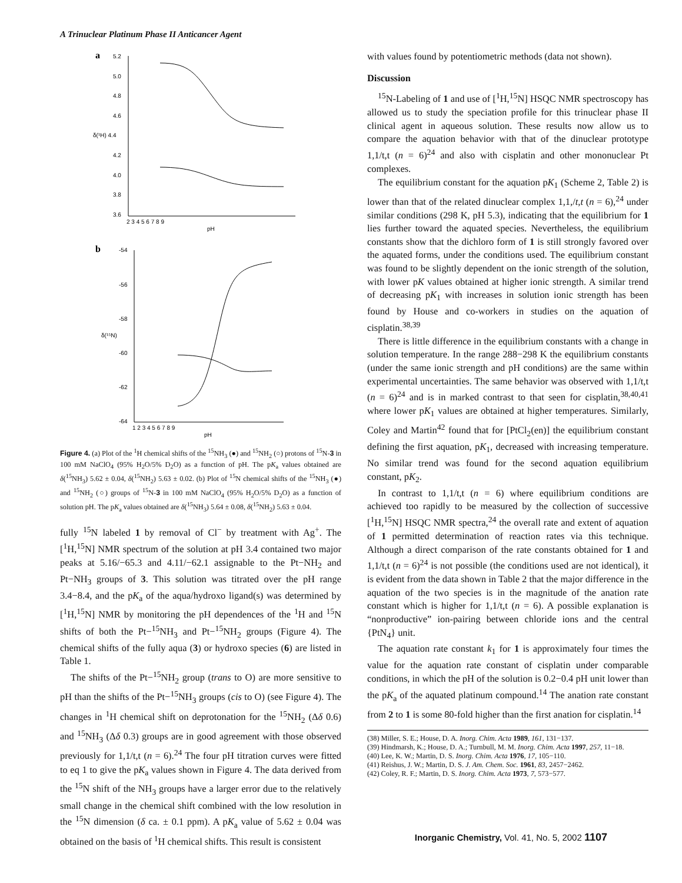A Trinuclear Platinum Phase II Anticancer Agent
a
5.2
5.0
4.8
4.6
δ(¹H) 4.4
4.2
4.0
3.8
3.6
2 3 4 5 6 7 8 9
pH
b
-54
-56
-58
δ(¹⁵N)
-60
-62
-64
1 2 3 4 5 6 7 8 9
pH
Figure 4. (a) Plot of the <sup>1</sup>H chemical shifts of the <sup>15</sup>NH<sub>3</sub> (●) and <sup>15</sup>NH<sub>2</sub> (○) protons of <sup>15</sup>N-3 in 100 mM NaClO<sub>4</sub> (95% H<sub>2</sub>O/5% D<sub>2</sub>O) as a function of pH. The pK<sub>a</sub> values obtained are δ(<sup>15</sup>NH<sub>3</sub>) 5.62 ± 0.04, δ(<sup>15</sup>NH<sub>2</sub>) 5.63 ± 0.02. (b) Plot of <sup>15</sup>N chemical shifts of the <sup>15</sup>NH<sub>3</sub> (●) and <sup>15</sup>NH<sub>2</sub> (○) groups of <sup>15</sup>N-3 in 100 mM NaClO<sub>4</sub> (95% H<sub>2</sub>O/5% D<sub>2</sub>O) as a function of solution pH. The pK<sub>a</sub> values obtained are δ(<sup>15</sup>NH<sub>3</sub>) 5.64 ± 0.08, δ(<sup>15</sup>NH<sub>2</sub>) 5.63 ± 0.04.
fully <sup>15</sup>N labeled 1 by removal of Cl<sup>−</sup> by treatment with Ag<sup>+</sup>. The [<sup>1</sup>H,<sup>15</sup>N] NMR spectrum of the solution at pH 3.4 contained two major peaks at 5.16/−65.3 and 4.11/−62.1 assignable to the Pt−NH<sub>2</sub> and Pt−NH<sub>3</sub> groups of 3. This solution was titrated over the pH range 3.4−8.4, and the pK<sub>a</sub> of the aqua/hydroxo ligand(s) was determined by [<sup>1</sup>H,<sup>15</sup>N] NMR by monitoring the pH dependences of the <sup>1</sup>H and <sup>15</sup>N shifts of both the Pt−<sup>15</sup>NH<sub>3</sub> and Pt−<sup>15</sup>NH<sub>2</sub> groups (Figure 4). The chemical shifts of the fully aqua (3) or hydroxo species (6) are listed in Table 1.
The shifts of the Pt−<sup>15</sup>NH<sub>2</sub> group (trans to O) are more sensitive to pH than the shifts of the Pt−<sup>15</sup>NH<sub>3</sub> groups (cis to O) (see Figure 4). The changes in <sup>1</sup>H chemical shift on deprotonation for the <sup>15</sup>NH<sub>2</sub> (Δδ 0.6) and <sup>15</sup>NH<sub>3</sub> (Δδ 0.3) groups are in good agreement with those observed previously for 1,1/t,t (n = 6).<sup>24</sup> The four pH titration curves were fitted to eq 1 to give the pK<sub>a</sub> values shown in Figure 4. The data derived from the <sup>15</sup>N shift of the NH<sub>3</sub> groups have a larger error due to the relatively small change in the chemical shift combined with the low resolution in the <sup>15</sup>N dimension (δ ca. ± 0.1 ppm). A pK<sub>a</sub> value of 5.62 ± 0.04 was obtained on the basis of <sup>1</sup>H chemical shifts. This result is consistent
with values found by potentiometric methods (data not shown).
Discussion
<sup>15</sup>N-Labeling of 1 and use of [<sup>1</sup>H,<sup>15</sup>N] HSQC NMR spectroscopy has allowed us to study the speciation profile for this trinuclear phase II clinical agent in aqueous solution. These results now allow us to compare the aquation behavior with that of the dinuclear prototype 1,1/t,t (n = 6)<sup>24</sup> and also with cisplatin and other mononuclear Pt complexes.
The equilibrium constant for the aquation pK<sub>1</sub> (Scheme 2, Table 2) is lower than that of the related dinuclear complex 1,1,/t,t (n = 6),<sup>24</sup> under similar conditions (298 K, pH 5.3), indicating that the equilibrium for 1 lies further toward the aquated species. Nevertheless, the equilibrium constants show that the dichloro form of 1 is still strongly favored over the aquated forms, under the conditions used. The equilibrium constant was found to be slightly dependent on the ionic strength of the solution, with lower pK values obtained at higher ionic strength. A similar trend of decreasing pK<sub>1</sub> with increases in solution ionic strength has been found by House and co-workers in studies on the aquation of cisplatin.<sup>38,39</sup>
There is little difference in the equilibrium constants with a change in solution temperature. In the range 288−298 K the equilibrium constants (under the same ionic strength and pH conditions) are the same within experimental uncertainties. The same behavior was observed with 1,1/t,t (n = 6)<sup>24</sup> and is in marked contrast to that seen for cisplatin,<sup>38,40,41</sup> where lower pK<sub>1</sub> values are obtained at higher temperatures. Similarly, Coley and Martin<sup>42</sup> found that for [PtCl<sub>2</sub>(en)] the equilibrium constant defining the first aquation, pK<sub>1</sub>, decreased with increasing temperature. No similar trend was found for the second aquation equilibrium constant, pK<sub>2</sub>.
In contrast to 1,1/t,t (n = 6) where equilibrium conditions are achieved too rapidly to be measured by the collection of successive [<sup>1</sup>H,<sup>15</sup>N] HSQC NMR spectra,<sup>24</sup> the overall rate and extent of aquation of 1 permitted determination of reaction rates via this technique. Although a direct comparison of the rate constants obtained for 1 and 1,1/t,t (n = 6)<sup>24</sup> is not possible (the conditions used are not identical), it is evident from the data shown in Table 2 that the major difference in the aquation of the two species is in the magnitude of the anation rate constant which is higher for 1,1/t,t (n = 6). A possible explanation is “nonproductive” ion-pairing between chloride ions and the central {PtN<sub>4</sub>} unit.
The aquation rate constant k<sub>1</sub> for 1 is approximately four times the value for the aquation rate constant of cisplatin under comparable conditions, in which the pH of the solution is 0.2−0.4 pH unit lower than the pK<sub>a</sub> of the aquated platinum compound.<sup>14</sup> The anation rate constant from 2 to 1 is some 80-fold higher than the first anation for cisplatin.<sup>14</sup>
(38) Miller, S. E.; House, D. A. Inorg. Chim. Acta 1989, 161, 131−137.
(39) Hindmarsh, K.; House, D. A.; Turnbull, M. M. Inorg. Chim. Acta 1997, 257, 11−18.
(40) Lee, K. W.; Martin, D. S. Inorg. Chim. Acta 1976, 17, 105−110.
(41) Reishus, J. W.; Martin, D. S. J. Am. Chem. Soc. 1961, 83, 2457−2462.
(42) Coley, R. F.; Martin, D. S. Inorg. Chim. Acta 1973, 7, 573−577.
Inorganic Chemistry, Vol. 41, No. 5, 2002 1107